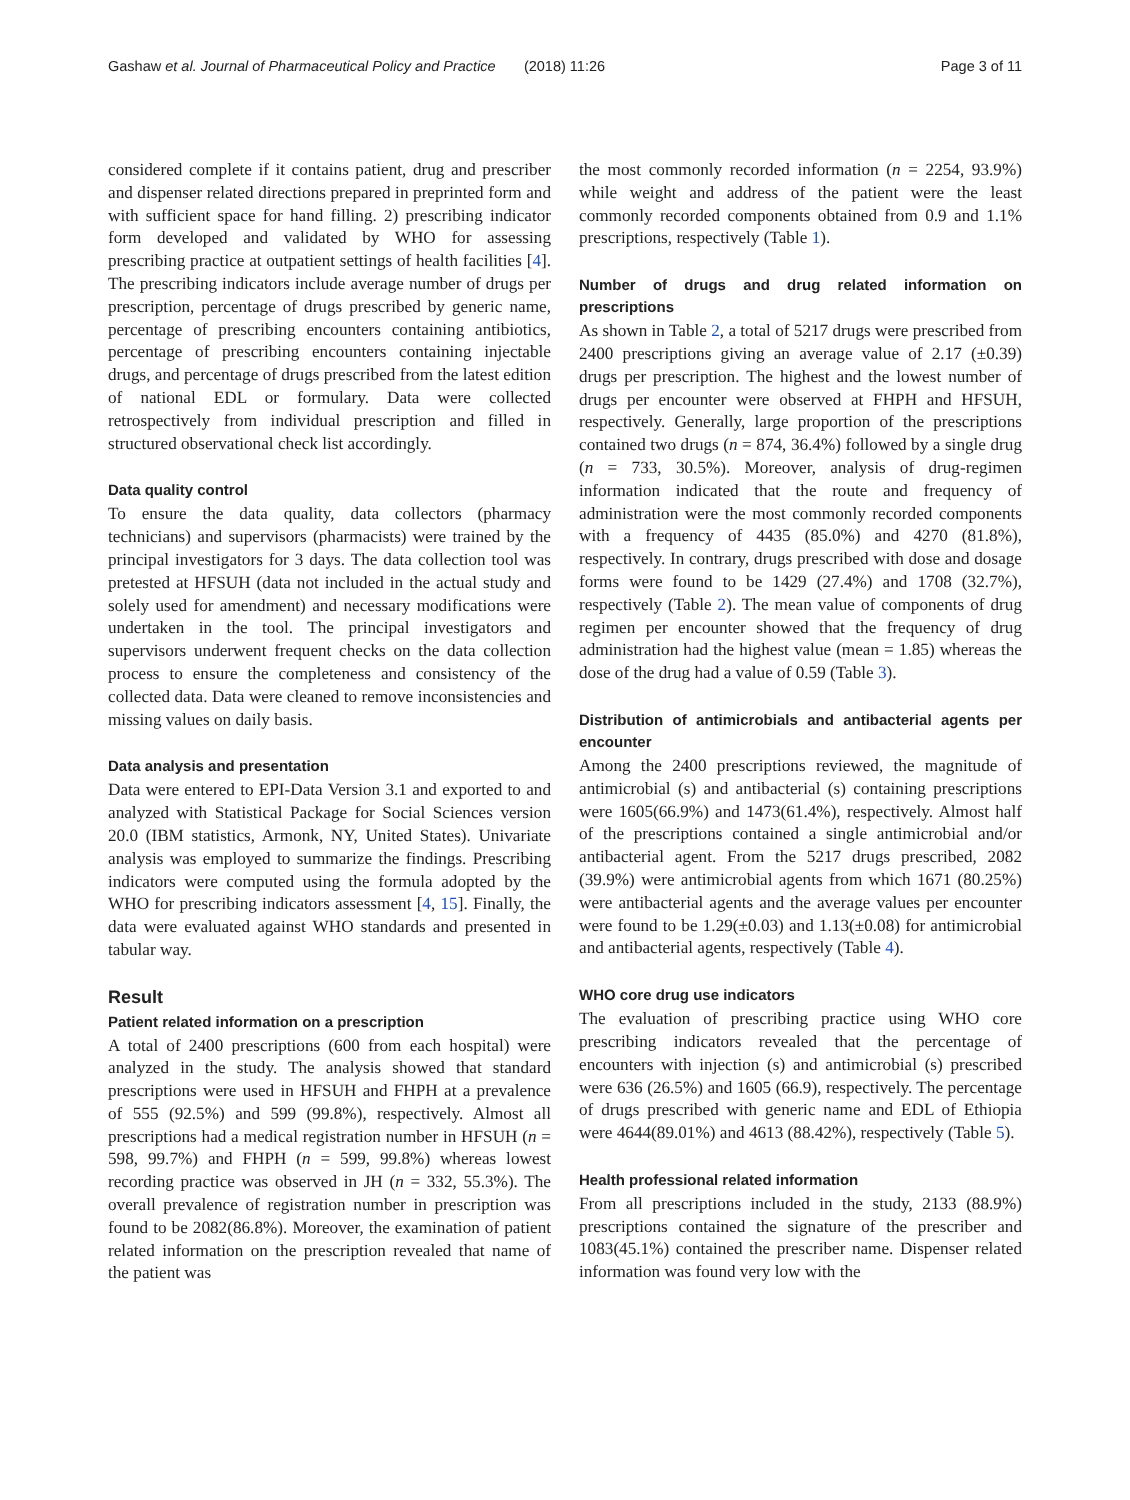Gashaw et al. Journal of Pharmaceutical Policy and Practice (2018) 11:26 Page 3 of 11
considered complete if it contains patient, drug and prescriber and dispenser related directions prepared in preprinted form and with sufficient space for hand filling. 2) prescribing indicator form developed and validated by WHO for assessing prescribing practice at outpatient settings of health facilities [4]. The prescribing indicators include average number of drugs per prescription, percentage of drugs prescribed by generic name, percentage of prescribing encounters containing antibiotics, percentage of prescribing encounters containing injectable drugs, and percentage of drugs prescribed from the latest edition of national EDL or formulary. Data were collected retrospectively from individual prescription and filled in structured observational check list accordingly.
Data quality control
To ensure the data quality, data collectors (pharmacy technicians) and supervisors (pharmacists) were trained by the principal investigators for 3 days. The data collection tool was pretested at HFSUH (data not included in the actual study and solely used for amendment) and necessary modifications were undertaken in the tool. The principal investigators and supervisors underwent frequent checks on the data collection process to ensure the completeness and consistency of the collected data. Data were cleaned to remove inconsistencies and missing values on daily basis.
Data analysis and presentation
Data were entered to EPI-Data Version 3.1 and exported to and analyzed with Statistical Package for Social Sciences version 20.0 (IBM statistics, Armonk, NY, United States). Univariate analysis was employed to summarize the findings. Prescribing indicators were computed using the formula adopted by the WHO for prescribing indicators assessment [4, 15]. Finally, the data were evaluated against WHO standards and presented in tabular way.
Result
Patient related information on a prescription
A total of 2400 prescriptions (600 from each hospital) were analyzed in the study. The analysis showed that standard prescriptions were used in HFSUH and FHPH at a prevalence of 555 (92.5%) and 599 (99.8%), respectively. Almost all prescriptions had a medical registration number in HFSUH (n = 598, 99.7%) and FHPH (n = 599, 99.8%) whereas lowest recording practice was observed in JH (n = 332, 55.3%). The overall prevalence of registration number in prescription was found to be 2082(86.8%). Moreover, the examination of patient related information on the prescription revealed that name of the patient was
the most commonly recorded information (n = 2254, 93.9%) while weight and address of the patient were the least commonly recorded components obtained from 0.9 and 1.1% prescriptions, respectively (Table 1).
Number of drugs and drug related information on prescriptions
As shown in Table 2, a total of 5217 drugs were prescribed from 2400 prescriptions giving an average value of 2.17 (±0.39) drugs per prescription. The highest and the lowest number of drugs per encounter were observed at FHPH and HFSUH, respectively. Generally, large proportion of the prescriptions contained two drugs (n = 874, 36.4%) followed by a single drug (n = 733, 30.5%). Moreover, analysis of drug-regimen information indicated that the route and frequency of administration were the most commonly recorded components with a frequency of 4435 (85.0%) and 4270 (81.8%), respectively. In contrary, drugs prescribed with dose and dosage forms were found to be 1429 (27.4%) and 1708 (32.7%), respectively (Table 2). The mean value of components of drug regimen per encounter showed that the frequency of drug administration had the highest value (mean = 1.85) whereas the dose of the drug had a value of 0.59 (Table 3).
Distribution of antimicrobials and antibacterial agents per encounter
Among the 2400 prescriptions reviewed, the magnitude of antimicrobial (s) and antibacterial (s) containing prescriptions were 1605(66.9%) and 1473(61.4%), respectively. Almost half of the prescriptions contained a single antimicrobial and/or antibacterial agent. From the 5217 drugs prescribed, 2082 (39.9%) were antimicrobial agents from which 1671 (80.25%) were antibacterial agents and the average values per encounter were found to be 1.29(±0.03) and 1.13(±0.08) for antimicrobial and antibacterial agents, respectively (Table 4).
WHO core drug use indicators
The evaluation of prescribing practice using WHO core prescribing indicators revealed that the percentage of encounters with injection (s) and antimicrobial (s) prescribed were 636 (26.5%) and 1605 (66.9), respectively. The percentage of drugs prescribed with generic name and EDL of Ethiopia were 4644(89.01%) and 4613 (88.42%), respectively (Table 5).
Health professional related information
From all prescriptions included in the study, 2133 (88.9%) prescriptions contained the signature of the prescriber and 1083(45.1%) contained the prescriber name. Dispenser related information was found very low with the